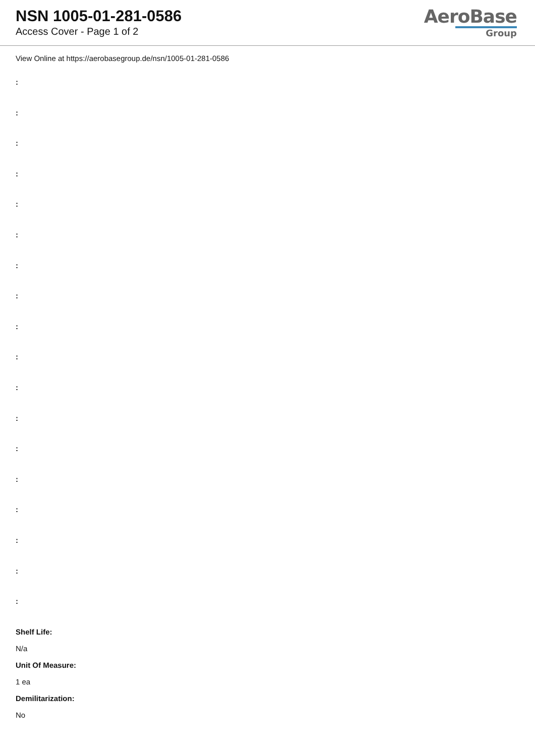NSN 1005-01-281-0586
Access Cover - Page 1 of 2
AeroBase
Group
View Online at https://aerobasegroup.de/nsn/1005-01-281-0586
:
:
:
:
:
:
:
:
:
:
:
:
:
:
:
:
:
:
Shelf Life:
N/a
Unit Of Measure:
1 ea
Demilitarization:
No